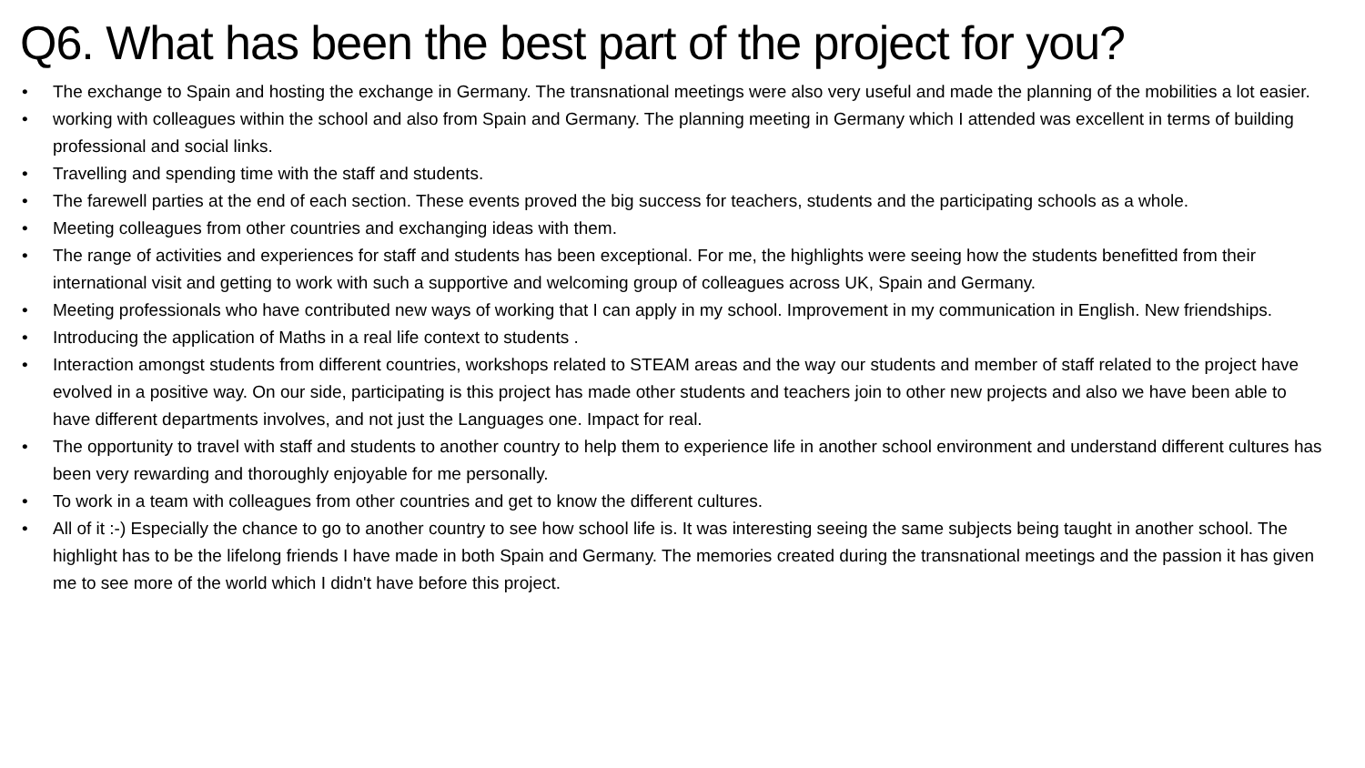Q6. What has been the best part of the project for you?
• The exchange to Spain and hosting the exchange in Germany. The transnational meetings were also very useful and made the planning of the mobilities a lot easier.
• working with colleagues within the school and also from Spain and Germany. The planning meeting in Germany which I attended was excellent in terms of building professional and social links.
• Travelling and spending time with the staff and students.
• The farewell parties at the end of each section. These events proved the big success for teachers, students and the participating schools as a whole.
• Meeting colleagues from other countries and exchanging ideas with them.
• The range of activities and experiences for staff and students has been exceptional. For me, the highlights were seeing how the students benefitted from their international visit and getting to work with such a supportive and welcoming group of colleagues across UK, Spain and Germany.
• Meeting professionals who have contributed new ways of working that I can apply in my school. Improvement in my communication in English. New friendships.
• Introducing the application of Maths in a real life context to students .
• Interaction amongst students from different countries, workshops related to STEAM areas and the way our students and member of staff related to the project have evolved in a positive way. On our side, participating is this project has made other students and teachers join to other new projects and also we have been able to have different departments involves, and not just the Languages one. Impact for real.
• The opportunity to travel with staff and students to another country to help them to experience life in another school environment and understand different cultures has been very rewarding and thoroughly enjoyable for me personally.
• To work in a team with colleagues from other countries and get to know the different cultures.
• All of it :-) Especially the chance to go to another country to see how school life is. It was interesting seeing the same subjects being taught in another school. The highlight has to be the lifelong friends I have made in both Spain and Germany. The memories created during the transnational meetings and the passion it has given me to see more of the world which I didn't have before this project.